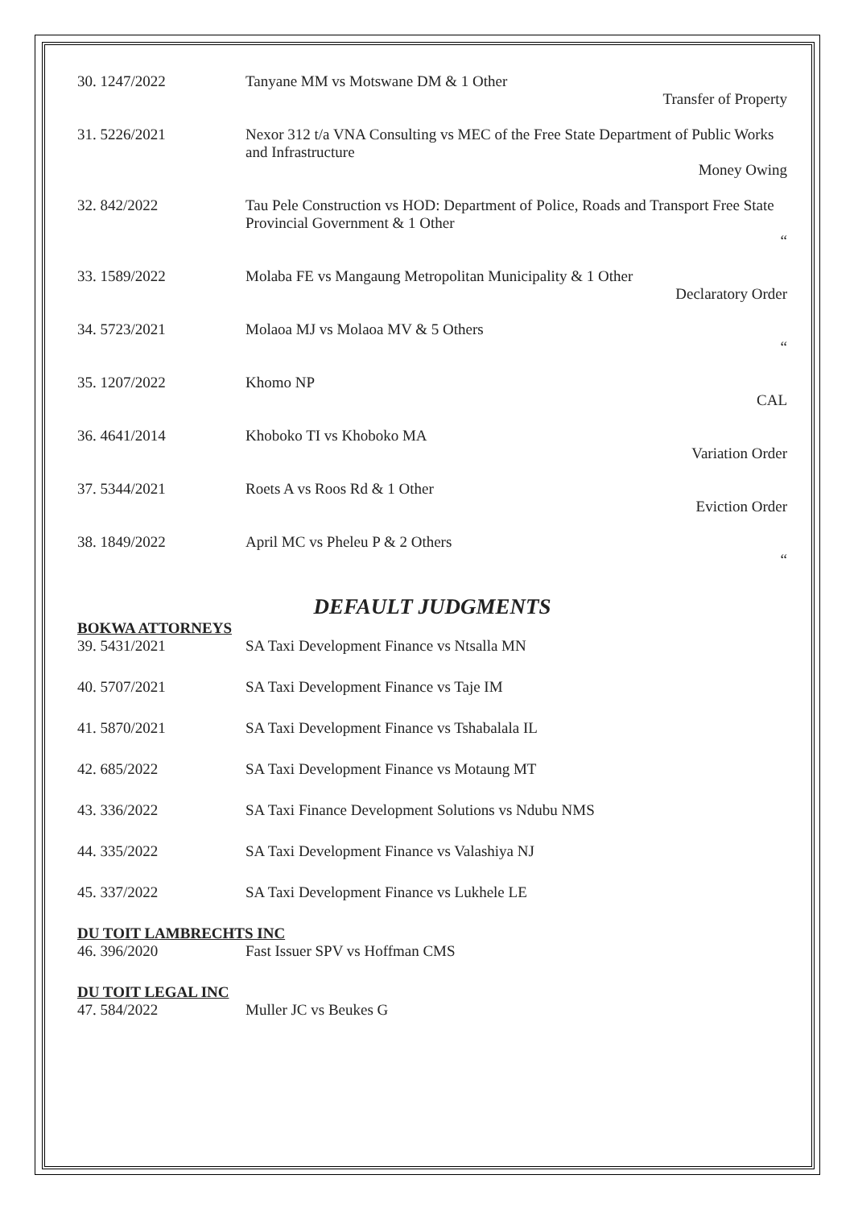30. 1247/2022 Tanyane MM vs Motswane DM & 1 Other
Transfer of Property
31. 5226/2021 Nexor 312 t/a VNA Consulting vs MEC of the Free State Department of Public Works and Infrastructure
Money Owing
32. 842/2022 Tau Pele Construction vs HOD: Department of Police, Roads and Transport Free State Provincial Government & 1 Other
“
33. 1589/2022 Molaba FE vs Mangaung Metropolitan Municipality & 1 Other
Declaratory Order
34. 5723/2021 Molaoa MJ vs Molaoa MV & 5 Others
“
35. 1207/2022 Khomo NP
CAL
36. 4641/2014 Khoboko TI vs Khoboko MA
Variation Order
37. 5344/2021 Roets A vs Roos Rd & 1 Other
Eviction Order
38. 1849/2022 April MC vs Pheleu P & 2 Others
“
DEFAULT JUDGMENTS
BOKWA ATTORNEYS
39. 5431/2021 SA Taxi Development Finance vs Ntsalla MN
40. 5707/2021 SA Taxi Development Finance vs Taje IM
41. 5870/2021 SA Taxi Development Finance vs Tshabalala IL
42. 685/2022 SA Taxi Development Finance vs Motaung MT
43. 336/2022 SA Taxi Finance Development Solutions vs Ndubu NMS
44. 335/2022 SA Taxi Development Finance vs Valashiya NJ
45. 337/2022 SA Taxi Development Finance vs Lukhele LE
DU TOIT LAMBRECHTS INC
46. 396/2020 Fast Issuer SPV vs Hoffman CMS
DU TOIT LEGAL INC
47. 584/2022 Muller JC vs Beukes G